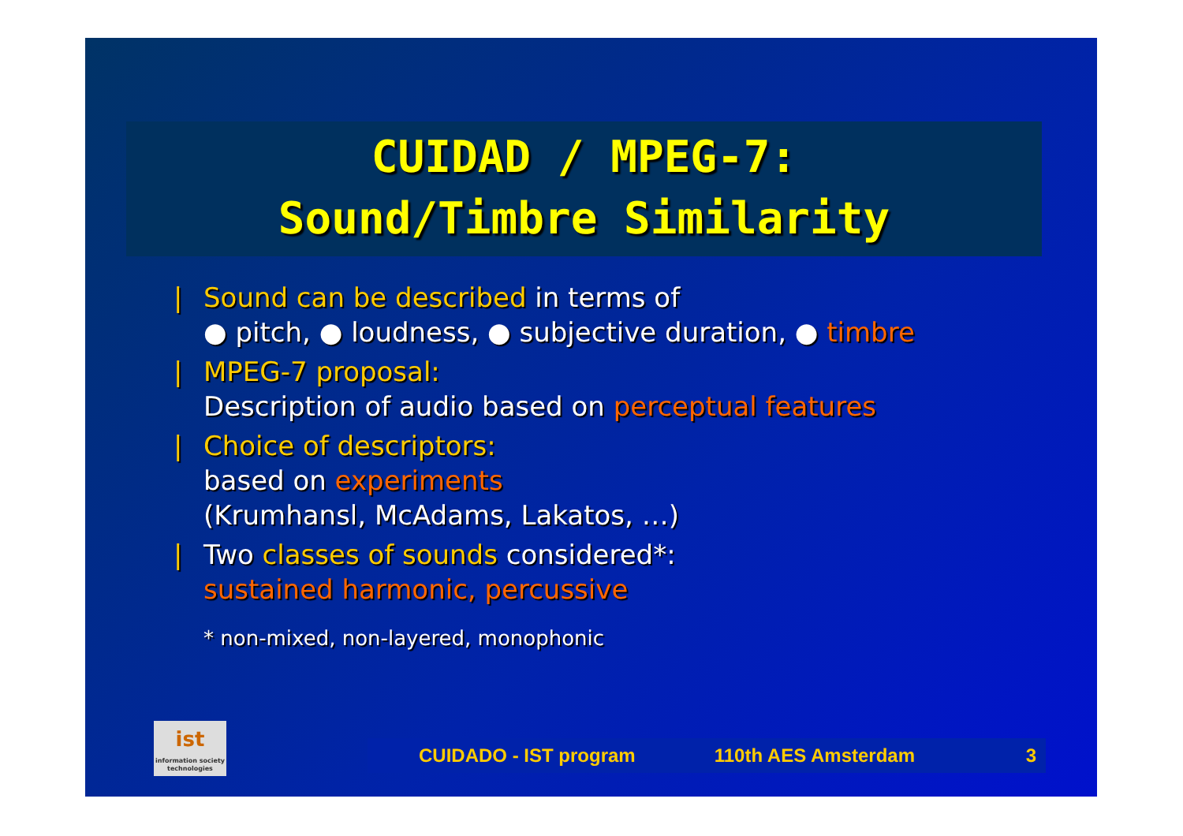CUIDAD / MPEG-7:
Sound/Timbre Similarity
| Sound can be described in terms of
● pitch, ● loudness, ● subjective duration, ● timbre
| MPEG-7 proposal:
Description of audio based on perceptual features
| Choice of descriptors:
based on experiments
(Krumhansl, McAdams, Lakatos, …)
| Two classes of sounds considered*:
sustained harmonic, percussive
* non-mixed, non-layered, monophonic
ist
information society technologies
CUIDADO - IST program 110th AES Amsterdam 3